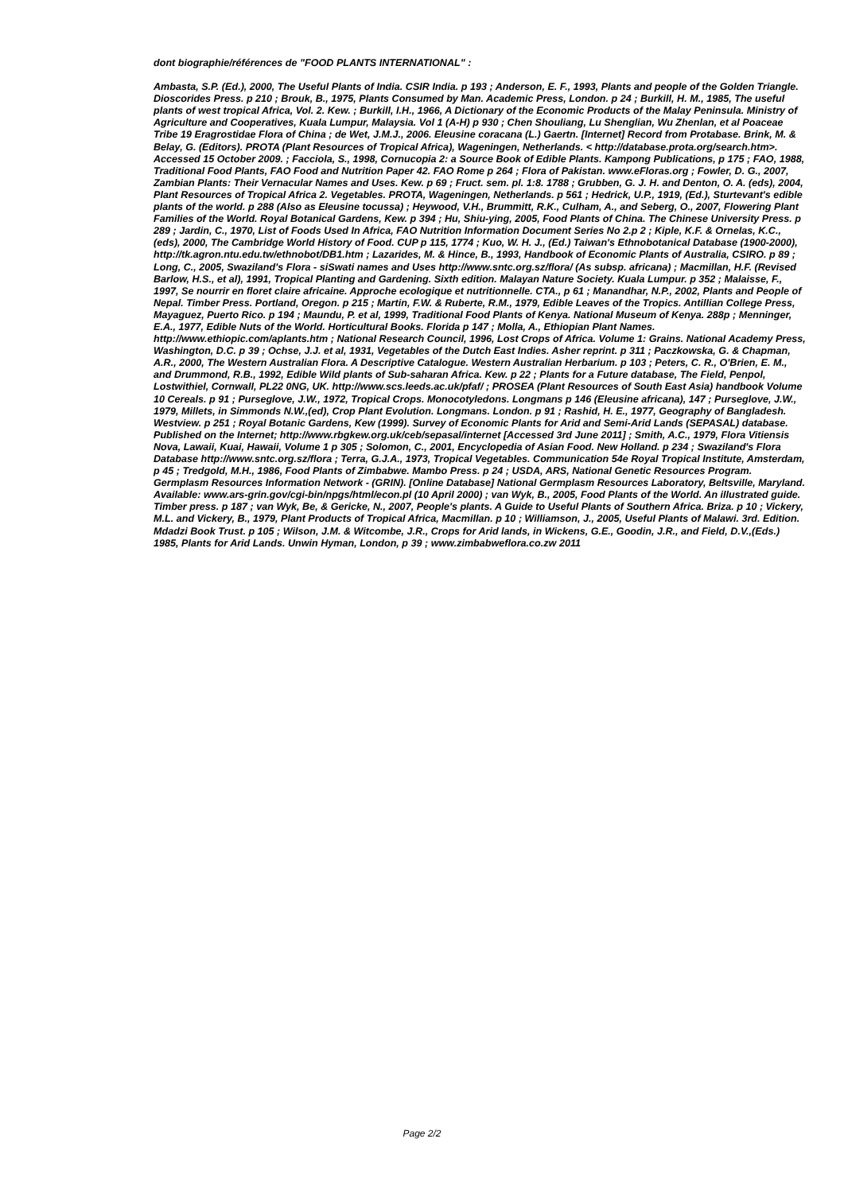dont biographie/références de "FOOD PLANTS INTERNATIONAL" :
Ambasta, S.P. (Ed.), 2000, The Useful Plants of India. CSIR India. p 193 ; Anderson, E. F., 1993, Plants and people of the Golden Triangle. Dioscorides Press. p 210 ; Brouk, B., 1975, Plants Consumed by Man. Academic Press, London. p 24 ; Burkill, H. M., 1985, The useful plants of west tropical Africa, Vol. 2. Kew. ; Burkill, I.H., 1966, A Dictionary of the Economic Products of the Malay Peninsula. Ministry of Agriculture and Cooperatives, Kuala Lumpur, Malaysia. Vol 1 (A-H) p 930 ; Chen Shouliang, Lu Shenglian, Wu Zhenlan, et al Poaceae Tribe 19 Eragrostidae Flora of China ; de Wet, J.M.J., 2006. Eleusine coracana (L.) Gaertn. [Internet] Record from Protabase. Brink, M. & Belay, G. (Editors). PROTA (Plant Resources of Tropical Africa), Wageningen, Netherlands. < http://database.prota.org/search.htm>. Accessed 15 October 2009. ; Facciola, S., 1998, Cornucopia 2: a Source Book of Edible Plants. Kampong Publications, p 175 ; FAO, 1988, Traditional Food Plants, FAO Food and Nutrition Paper 42. FAO Rome p 264 ; Flora of Pakistan. www.eFloras.org ; Fowler, D. G., 2007, Zambian Plants: Their Vernacular Names and Uses. Kew. p 69 ; Fruct. sem. pl. 1:8. 1788 ; Grubben, G. J. H. and Denton, O. A. (eds), 2004, Plant Resources of Tropical Africa 2. Vegetables. PROTA, Wageningen, Netherlands. p 561 ; Hedrick, U.P., 1919, (Ed.), Sturtevant's edible plants of the world. p 288 (Also as Eleusine tocussa) ; Heywood, V.H., Brummitt, R.K., Culham, A., and Seberg, O., 2007, Flowering Plant Families of the World. Royal Botanical Gardens, Kew. p 394 ; Hu, Shiu-ying, 2005, Food Plants of China. The Chinese University Press. p 289 ; Jardin, C., 1970, List of Foods Used In Africa, FAO Nutrition Information Document Series No 2.p 2 ; Kiple, K.F. & Ornelas, K.C., (eds), 2000, The Cambridge World History of Food. CUP p 115, 1774 ; Kuo, W. H. J., (Ed.) Taiwan's Ethnobotanical Database (1900-2000), http://tk.agron.ntu.edu.tw/ethnobot/DB1.htm ; Lazarides, M. & Hince, B., 1993, Handbook of Economic Plants of Australia, CSIRO. p 89 ; Long, C., 2005, Swaziland's Flora - siSwati names and Uses http://www.sntc.org.sz/flora/ (As subsp. africana) ; Macmillan, H.F. (Revised Barlow, H.S., et al), 1991, Tropical Planting and Gardening. Sixth edition. Malayan Nature Society. Kuala Lumpur. p 352 ; Malaisse, F., 1997, Se nourrir en floret claire africaine. Approche ecologique et nutritionnelle. CTA., p 61 ; Manandhar, N.P., 2002, Plants and People of Nepal. Timber Press. Portland, Oregon. p 215 ; Martin, F.W. & Ruberte, R.M., 1979, Edible Leaves of the Tropics. Antillian College Press, Mayaguez, Puerto Rico. p 194 ; Maundu, P. et al, 1999, Traditional Food Plants of Kenya. National Museum of Kenya. 288p ; Menninger, E.A., 1977, Edible Nuts of the World. Horticultural Books. Florida p 147 ; Molla, A., Ethiopian Plant Names. http://www.ethiopic.com/aplants.htm ; National Research Council, 1996, Lost Crops of Africa. Volume 1: Grains. National Academy Press, Washington, D.C. p 39 ; Ochse, J.J. et al, 1931, Vegetables of the Dutch East Indies. Asher reprint. p 311 ; Paczkowska, G. & Chapman, A.R., 2000, The Western Australian Flora. A Descriptive Catalogue. Western Australian Herbarium. p 103 ; Peters, C. R., O'Brien, E. M., and Drummond, R.B., 1992, Edible Wild plants of Sub-saharan Africa. Kew. p 22 ; Plants for a Future database, The Field, Penpol, Lostwithiel, Cornwall, PL22 0NG, UK. http://www.scs.leeds.ac.uk/pfaf/ ; PROSEA (Plant Resources of South East Asia) handbook Volume 10 Cereals. p 91 ; Purseglove, J.W., 1972, Tropical Crops. Monocotyledons. Longmans p 146 (Eleusine africana), 147 ; Purseglove, J.W., 1979, Millets, in Simmonds N.W.,(ed), Crop Plant Evolution. Longmans. London. p 91 ; Rashid, H. E., 1977, Geography of Bangladesh. Westview. p 251 ; Royal Botanic Gardens, Kew (1999). Survey of Economic Plants for Arid and Semi-Arid Lands (SEPASAL) database. Published on the Internet; http://www.rbgkew.org.uk/ceb/sepasal/internet [Accessed 3rd June 2011] ; Smith, A.C., 1979, Flora Vitiensis Nova, Lawaii, Kuai, Hawaii, Volume 1 p 305 ; Solomon, C., 2001, Encyclopedia of Asian Food. New Holland. p 234 ; Swaziland's Flora Database http://www.sntc.org.sz/flora ; Terra, G.J.A., 1973, Tropical Vegetables. Communication 54e Royal Tropical Institute, Amsterdam, p 45 ; Tredgold, M.H., 1986, Food Plants of Zimbabwe. Mambo Press. p 24 ; USDA, ARS, National Genetic Resources Program. Germplasm Resources Information Network - (GRIN). [Online Database] National Germplasm Resources Laboratory, Beltsville, Maryland. Available: www.ars-grin.gov/cgi-bin/npgs/html/econ.pl (10 April 2000) ; van Wyk, B., 2005, Food Plants of the World. An illustrated guide. Timber press. p 187 ; van Wyk, Be, & Gericke, N., 2007, People's plants. A Guide to Useful Plants of Southern Africa. Briza. p 10 ; Vickery, M.L. and Vickery, B., 1979, Plant Products of Tropical Africa, Macmillan. p 10 ; Williamson, J., 2005, Useful Plants of Malawi. 3rd. Edition. Mdadzi Book Trust. p 105 ; Wilson, J.M. & Witcombe, J.R., Crops for Arid lands, in Wickens, G.E., Goodin, J.R., and Field, D.V.,(Eds.) 1985, Plants for Arid Lands. Unwin Hyman, London, p 39 ; www.zimbabweflora.co.zw 2011
Page 2/2